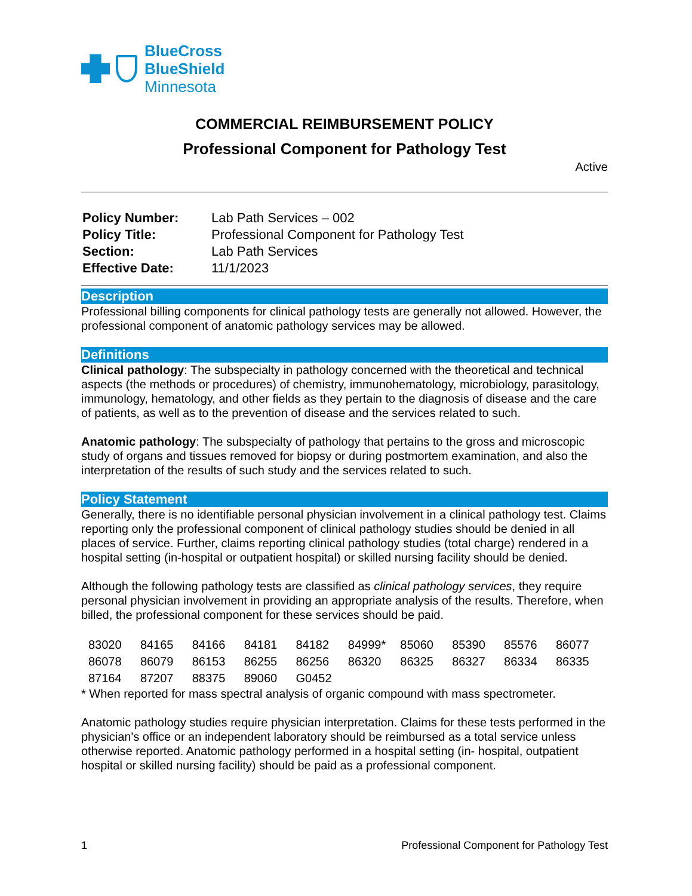BlueCross
BlueShield
Minnesota
COMMERCIAL REIMBURSEMENT POLICY
Professional Component for Pathology Test
Active
| Policy Number: | Lab Path Services – 002 |
| Policy Title: | Professional Component for Pathology Test |
| Section: | Lab Path Services |
| Effective Date: | 11/1/2023 |
Description
Professional billing components for clinical pathology tests are generally not allowed. However, the professional component of anatomic pathology services may be allowed.
Definitions
Clinical pathology: The subspecialty in pathology concerned with the theoretical and technical aspects (the methods or procedures) of chemistry, immunohematology, microbiology, parasitology, immunology, hematology, and other fields as they pertain to the diagnosis of disease and the care of patients, as well as to the prevention of disease and the services related to such.
Anatomic pathology: The subspecialty of pathology that pertains to the gross and microscopic study of organs and tissues removed for biopsy or during postmortem examination, and also the interpretation of the results of such study and the services related to such.
Policy Statement
Generally, there is no identifiable personal physician involvement in a clinical pathology test. Claims reporting only the professional component of clinical pathology studies should be denied in all places of service. Further, claims reporting clinical pathology studies (total charge) rendered in a hospital setting (in-hospital or outpatient hospital) or skilled nursing facility should be denied.
Although the following pathology tests are classified as clinical pathology services, they require personal physician involvement in providing an appropriate analysis of the results. Therefore, when billed, the professional component for these services should be paid.
| 83020 | 84165 | 84166 | 84181 | 84182 | 84999* | 85060 | 85390 | 85576 | 86077 |
| 86078 | 86079 | 86153 | 86255 | 86256 | 86320 | 86325 | 86327 | 86334 | 86335 |
| 87164 | 87207 | 88375 | 89060 | G0452 | | | | | |
* When reported for mass spectral analysis of organic compound with mass spectrometer.
Anatomic pathology studies require physician interpretation. Claims for these tests performed in the physician's office or an independent laboratory should be reimbursed as a total service unless otherwise reported. Anatomic pathology performed in a hospital setting (in- hospital, outpatient hospital or skilled nursing facility) should be paid as a professional component.
1 Professional Component for Pathology Test